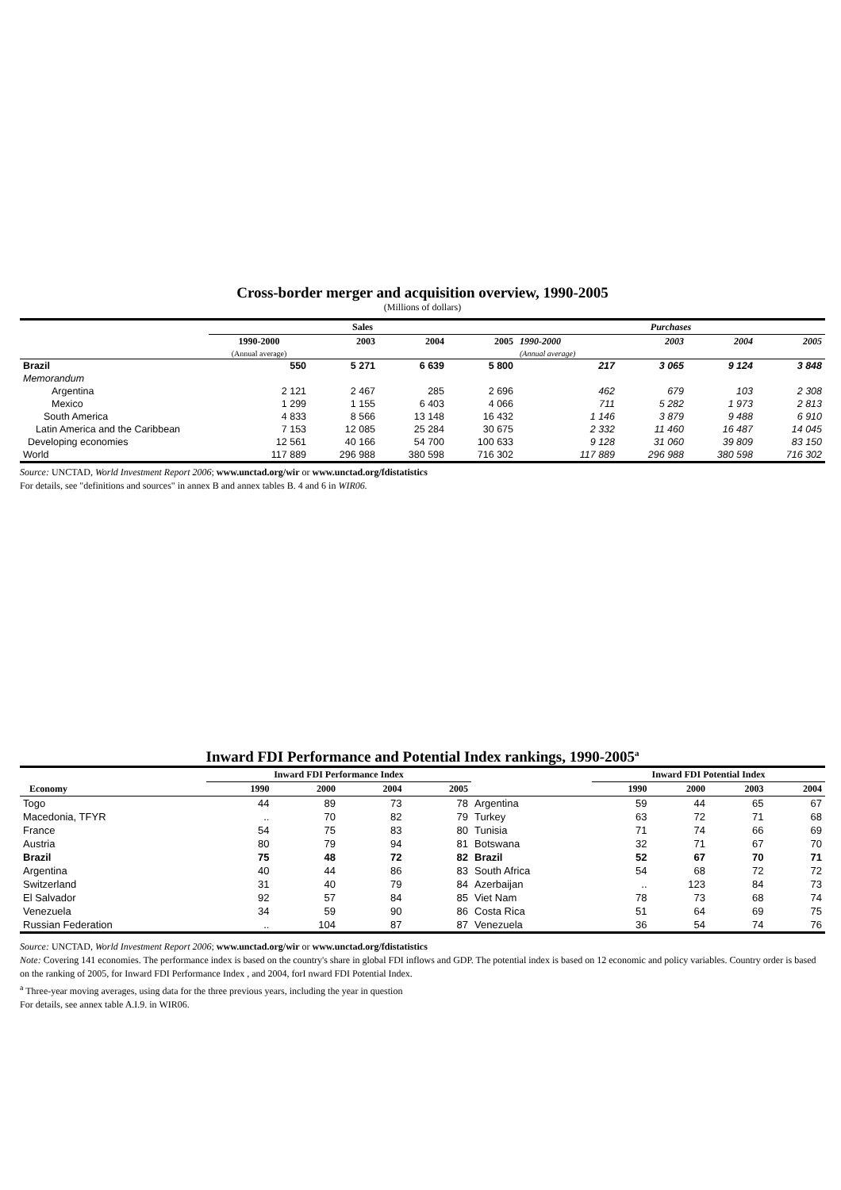Cross-border merger and acquisition overview, 1990-2005
(Millions of dollars)
| | Sales | | | | Purchases | | | |
| --- | --- | --- | --- | --- | --- | --- | --- | --- |
| | 1990-2000 | 2003 | 2004 | 2005 | 1990-2000 | 2003 | 2004 | 2005 |
| | (Annual average) | | | | (Annual average) | | | |
| Brazil | 550 | 5 271 | 6 639 | 5 800 | 217 | 3 065 | 9 124 | 3 848 |
| Memorandum | | | | | | | | |
| Argentina | 2 121 | 2 467 | 285 | 2 696 | 462 | 679 | 103 | 2 308 |
| Mexico | 1 299 | 1 155 | 6 403 | 4 066 | 711 | 5 282 | 1 973 | 2 813 |
| South America | 4 833 | 8 566 | 13 148 | 16 432 | 1 146 | 3 879 | 9 488 | 6 910 |
| Latin America and the Caribbean | 7 153 | 12 085 | 25 284 | 30 675 | 2 332 | 11 460 | 16 487 | 14 045 |
| Developing economies | 12 561 | 40 166 | 54 700 | 100 633 | 9 128 | 31 060 | 39 809 | 83 150 |
| World | 117 889 | 296 988 | 380 598 | 716 302 | 117 889 | 296 988 | 380 598 | 716 302 |
Source: UNCTAD, World Investment Report 2006; www.unctad.org/wir or www.unctad.org/fdistatistics
For details, see "definitions and sources" in annex B and annex tables B. 4 and 6 in WIR06.
Inward FDI Performance and Potential Index rankings, 1990-2005<sup>a</sup>
| | Inward FDI Performance Index | | | | | Inward FDI Potential Index | | | |
| --- | --- | --- | --- | --- | --- | --- | --- | --- | --- |
| Economy | 1990 | 2000 | 2004 | 2005 | | 1990 | 2000 | 2003 | 2004 |
| Togo | 44 | 89 | 73 | 78 | Argentina | 59 | 44 | 65 | 67 |
| Macedonia, TFYR | .. | 70 | 82 | 79 | Turkey | 63 | 72 | 71 | 68 |
| France | 54 | 75 | 83 | 80 | Tunisia | 71 | 74 | 66 | 69 |
| Austria | 80 | 79 | 94 | 81 | Botswana | 32 | 71 | 67 | 70 |
| Brazil | 75 | 48 | 72 | 82 | Brazil | 52 | 67 | 70 | 71 |
| Argentina | 40 | 44 | 86 | 83 | South Africa | 54 | 68 | 72 | 72 |
| Switzerland | 31 | 40 | 79 | 84 | Azerbaijan | .. | 123 | 84 | 73 |
| El Salvador | 92 | 57 | 84 | 85 | Viet Nam | 78 | 73 | 68 | 74 |
| Venezuela | 34 | 59 | 90 | 86 | Costa Rica | 51 | 64 | 69 | 75 |
| Russian Federation | .. | 104 | 87 | 87 | Venezuela | 36 | 54 | 74 | 76 |
Source: UNCTAD, World Investment Report 2006; www.unctad.org/wir or www.unctad.org/fdistatistics
Note: Covering 141 economies. The performance index is based on the country's share in global FDI inflows and GDP. The potential index is based on 12 economic and policy variables. Country order is based on the ranking of 2005, for Inward FDI Performance Index , and 2004, forI nward FDI Potential Index.
<sup>a</sup> Three-year moving averages, using data for the three previous years, including the year in question
For details, see annex table A.I.9. in WIR06.